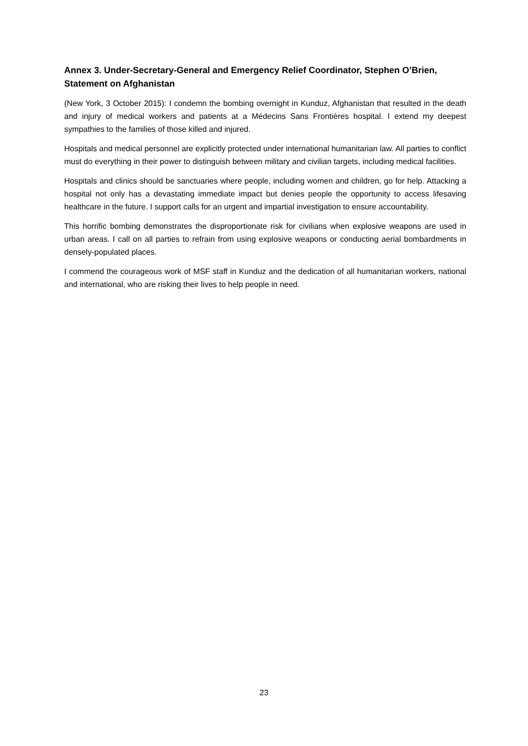Annex 3. Under-Secretary-General and Emergency Relief Coordinator, Stephen O’Brien, Statement on Afghanistan
(New York, 3 October 2015): I condemn the bombing overnight in Kunduz, Afghanistan that resulted in the death and injury of medical workers and patients at a Médecins Sans Frontières hospital. I extend my deepest sympathies to the families of those killed and injured.
Hospitals and medical personnel are explicitly protected under international humanitarian law. All parties to conflict must do everything in their power to distinguish between military and civilian targets, including medical facilities.
Hospitals and clinics should be sanctuaries where people, including women and children, go for help. Attacking a hospital not only has a devastating immediate impact but denies people the opportunity to access lifesaving healthcare in the future. I support calls for an urgent and impartial investigation to ensure accountability.
This horrific bombing demonstrates the disproportionate risk for civilians when explosive weapons are used in urban areas. I call on all parties to refrain from using explosive weapons or conducting aerial bombardments in densely-populated places.
I commend the courageous work of MSF staff in Kunduz and the dedication of all humanitarian workers, national and international, who are risking their lives to help people in need.
23